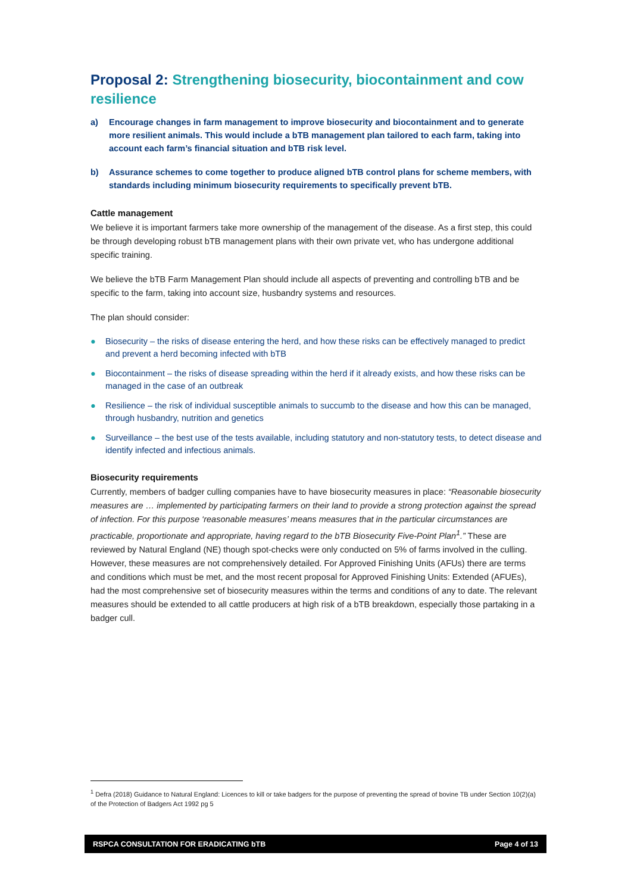Proposal 2: Strengthening biosecurity, biocontainment and cow resilience
a) Encourage changes in farm management to improve biosecurity and biocontainment and to generate more resilient animals. This would include a bTB management plan tailored to each farm, taking into account each farm’s financial situation and bTB risk level.
b) Assurance schemes to come together to produce aligned bTB control plans for scheme members, with standards including minimum biosecurity requirements to specifically prevent bTB.
Cattle management
We believe it is important farmers take more ownership of the management of the disease. As a first step, this could be through developing robust bTB management plans with their own private vet, who has undergone additional specific training.
We believe the bTB Farm Management Plan should include all aspects of preventing and controlling bTB and be specific to the farm, taking into account size, husbandry systems and resources.
The plan should consider:
● Biosecurity – the risks of disease entering the herd, and how these risks can be effectively managed to predict and prevent a herd becoming infected with bTB
● Biocontainment – the risks of disease spreading within the herd if it already exists, and how these risks can be managed in the case of an outbreak
● Resilience – the risk of individual susceptible animals to succumb to the disease and how this can be managed, through husbandry, nutrition and genetics
● Surveillance – the best use of the tests available, including statutory and non-statutory tests, to detect disease and identify infected and infectious animals.
Biosecurity requirements
Currently, members of badger culling companies have to have biosecurity measures in place: “Reasonable biosecurity measures are … implemented by participating farmers on their land to provide a strong protection against the spread of infection. For this purpose ‘reasonable measures’ means measures that in the particular circumstances are practicable, proportionate and appropriate, having regard to the bTB Biosecurity Five-Point Plan<sup>1</sup>.” These are reviewed by Natural England (NE) though spot-checks were only conducted on 5% of farms involved in the culling. However, these measures are not comprehensively detailed. For Approved Finishing Units (AFUs) there are terms and conditions which must be met, and the most recent proposal for Approved Finishing Units: Extended (AFUEs), had the most comprehensive set of biosecurity measures within the terms and conditions of any to date. The relevant measures should be extended to all cattle producers at high risk of a bTB breakdown, especially those partaking in a badger cull.
<sup>1</sup> Defra (2018) Guidance to Natural England: Licences to kill or take badgers for the purpose of preventing the spread of bovine TB under Section 10(2)(a) of the Protection of Badgers Act 1992 pg 5
RSPCA CONSULTATION FOR ERADICATING bTB Page 4 of 13